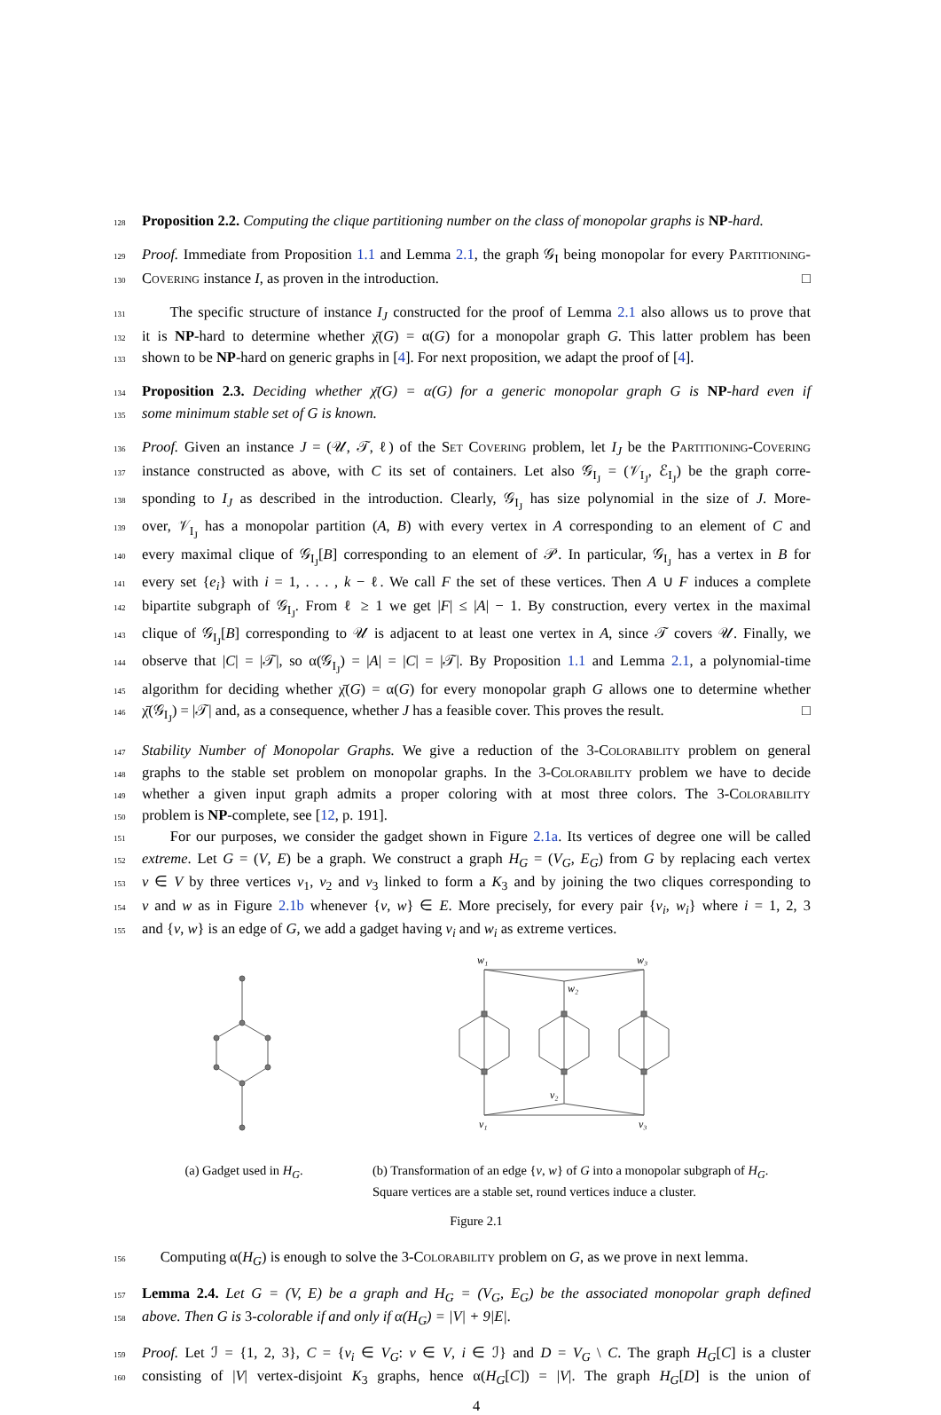128 Proposition 2.2. Computing the clique partitioning number on the class of monopolar graphs is NP-hard.
129 Proof. Immediate from Proposition 1.1 and Lemma 2.1, the graph 𝒢<sub>I</sub> being monopolar for every Partitioning-
130 Covering instance I, as proven in the introduction. □
131 The specific structure of instance I<sub>J</sub> constructed for the proof of Lemma 2.1 also allows us to prove that
132 it is NP-hard to determine whether χ̄(G) = α(G) for a monopolar graph G. This latter problem has been
133 shown to be NP-hard on generic graphs in [4]. For next proposition, we adapt the proof of [4].
134 Proposition 2.3. Deciding whether χ̄(G) = α(G) for a generic monopolar graph G is NP-hard even if
135 some minimum stable set of G is known.
136 Proof. Given an instance J = (𝒰, 𝒯, ℓ) of the Set Covering problem, let I<sub>J</sub> be the Partitioning-Covering
137 instance constructed as above, with C its set of containers. Let also 𝒢<sub>I<sub>J</sub></sub> = (𝒱<sub>I<sub>J</sub></sub>, ℰ<sub>I<sub>J</sub></sub>) be the graph corre-
138 sponding to I<sub>J</sub> as described in the introduction. Clearly, 𝒢<sub>I<sub>J</sub></sub> has size polynomial in the size of J. More-
139 over, 𝒱<sub>I<sub>J</sub></sub> has a monopolar partition (A, B) with every vertex in A corresponding to an element of C and
140 every maximal clique of 𝒢<sub>I<sub>J</sub></sub>[B] corresponding to an element of 𝒫. In particular, 𝒢<sub>I<sub>J</sub></sub> has a vertex in B for
141 every set {e<sub>i</sub>} with i = 1, . . . , k − ℓ. We call F the set of these vertices. Then A ∪ F induces a complete
142 bipartite subgraph of 𝒢<sub>I<sub>J</sub></sub>. From ℓ ≥ 1 we get |F| ≤ |A| − 1. By construction, every vertex in the maximal
143 clique of 𝒢<sub>I<sub>J</sub></sub>[B] corresponding to 𝒰 is adjacent to at least one vertex in A, since 𝒯 covers 𝒰. Finally, we
144 observe that |C| = |𝒯|, so α(𝒢<sub>I<sub>J</sub></sub>) = |A| = |C| = |𝒯|. By Proposition 1.1 and Lemma 2.1, a polynomial-time
145 algorithm for deciding whether χ̄(G) = α(G) for every monopolar graph G allows one to determine whether
146 χ̄(𝒢<sub>I<sub>J</sub></sub>) = |𝒯| and, as a consequence, whether J has a feasible cover. This proves the result. □
147 Stability Number of Monopolar Graphs. We give a reduction of the 3-Colorability problem on general
148 graphs to the stable set problem on monopolar graphs. In the 3-Colorability problem we have to decide
149 whether a given input graph admits a proper coloring with at most three colors. The 3-Colorability
150 problem is NP-complete, see [12, p. 191].
151 For our purposes, we consider the gadget shown in Figure 2.1a. Its vertices of degree one will be called
152 extreme. Let G = (V, E) be a graph. We construct a graph H<sub>G</sub> = (V<sub>G</sub>, E<sub>G</sub>) from G by replacing each vertex
153 v ∈ V by three vertices v<sub>1</sub>, v<sub>2</sub> and v<sub>3</sub> linked to form a K<sub>3</sub> and by joining the two cliques corresponding to
154 v and w as in Figure 2.1b whenever {v, w} ∈ E. More precisely, for every pair {v<sub>i</sub>, w<sub>i</sub>} where i = 1, 2, 3
155 and {v, w} is an edge of G, we add a gadget having v<sub>i</sub> and w<sub>i</sub> as extreme vertices.
(a) Gadget used in H<sub>G</sub>.
w₁
w₃
w₂
v₂
v₁
v₃
(b) Transformation of an edge {v, w} of G into a monopolar subgraph of H<sub>G</sub>.
Square vertices are a stable set, round vertices induce a cluster.
Figure 2.1
156 Computing α(H<sub>G</sub>) is enough to solve the 3-Colorability problem on G, as we prove in next lemma.
157 Lemma 2.4. Let G = (V, E) be a graph and H<sub>G</sub> = (V<sub>G</sub>, E<sub>G</sub>) be the associated monopolar graph defined
158 above. Then G is 3-colorable if and only if α(H<sub>G</sub>) = |V| + 9|E|.
159 Proof. Let ℐ = {1, 2, 3}, C = {v<sub>i</sub> ∈ V<sub>G</sub>: v ∈ V, i ∈ ℐ} and D = V<sub>G</sub> \ C. The graph H<sub>G</sub>[C] is a cluster
160 consisting of |V| vertex-disjoint K<sub>3</sub> graphs, hence α(H<sub>G</sub>[C]) = |V|. The graph H<sub>G</sub>[D] is the union of
4